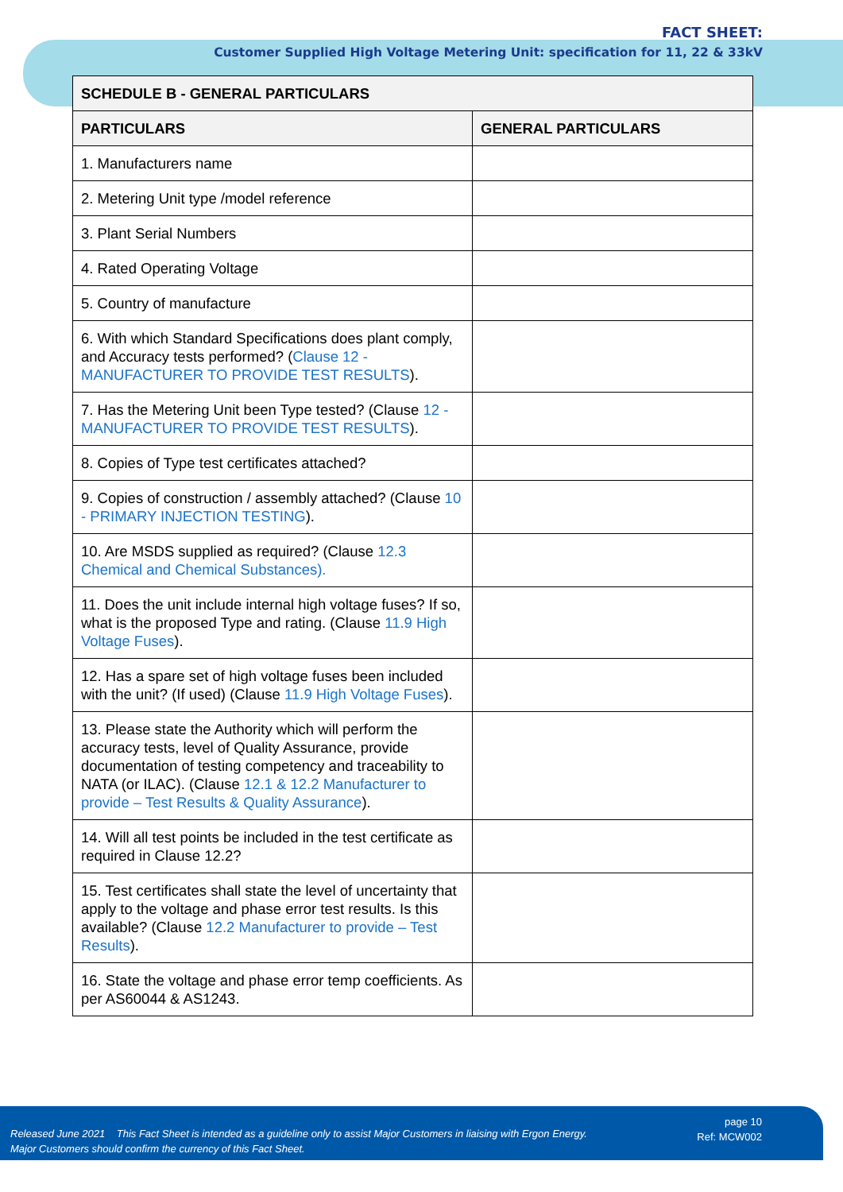FACT SHEET:
Customer Supplied High Voltage Metering Unit: specification for 11, 22 & 33kV
| SCHEDULE B - GENERAL PARTICULARS | |
| --- | --- |
| PARTICULARS | GENERAL PARTICULARS |
| 1. Manufacturers name | |
| 2. Metering Unit type /model reference | |
| 3. Plant Serial Numbers | |
| 4. Rated Operating Voltage | |
| 5. Country of manufacture | |
| 6. With which Standard Specifications does plant comply, and Accuracy tests performed? ( Clause 12 - MANUFACTURER TO PROVIDE TEST RESULTS ). | |
| 7. Has the Metering Unit been Type tested? (Clause 12 - MANUFACTURER TO PROVIDE TEST RESULTS ). | |
| 8. Copies of Type test certificates attached? | |
| 9. Copies of construction / assembly attached? (Clause 10 - PRIMARY INJECTION TESTING ). | |
| 10. Are MSDS supplied as required? (Clause 12.3 Chemical and Chemical Substances). | |
| 11. Does the unit include internal high voltage fuses? If so, what is the proposed Type and rating. (Clause 11.9 High Voltage Fuses ). | |
| 12. Has a spare set of high voltage fuses been included with the unit? (If used) (Clause 11.9 High Voltage Fuses ). | |
| 13. Please state the Authority which will perform the accuracy tests, level of Quality Assurance, provide documentation of testing competency and traceability to NATA (or ILAC). (Clause 12.1 & 12.2 Manufacturer to provide – Test Results & Quality Assurance ). | |
| 14. Will all test points be included in the test certificate as required in Clause 12.2? | |
| 15. Test certificates shall state the level of uncertainty that apply to the voltage and phase error test results. Is this available? (Clause 12.2 Manufacturer to provide – Test Results ). | |
| 16. State the voltage and phase error temp coefficients. As per AS60044 & AS1243. | |
Released June 2021 This Fact Sheet is intended as a guideline only to assist Major Customers in liaising with Ergon Energy.
Major Customers should confirm the currency of this Fact Sheet.
page 10
Ref: MCW002